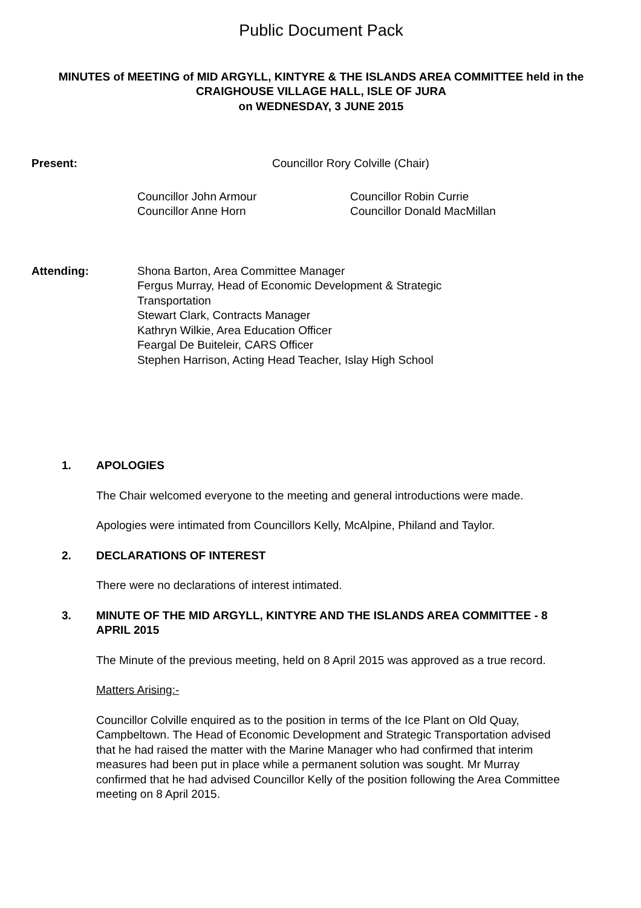Public Document Pack
MINUTES of MEETING of MID ARGYLL, KINTYRE & THE ISLANDS AREA COMMITTEE held in the CRAIGHOUSE VILLAGE HALL, ISLE OF JURA
on WEDNESDAY, 3 JUNE 2015
Present: Councillor Rory Colville (Chair)
Councillor John Armour
Councillor Anne Horn
Councillor Robin Currie
Councillor Donald MacMillan
Attending: Shona Barton, Area Committee Manager
Fergus Murray, Head of Economic Development & Strategic
Transportation
Stewart Clark, Contracts Manager
Kathryn Wilkie, Area Education Officer
Feargal De Buiteleir, CARS Officer
Stephen Harrison, Acting Head Teacher, Islay High School
1.
APOLOGIES
The Chair welcomed everyone to the meeting and general introductions were made.
Apologies were intimated from Councillors Kelly, McAlpine, Philand and Taylor.
2.
DECLARATIONS OF INTEREST
There were no declarations of interest intimated.
3.
MINUTE OF THE MID ARGYLL, KINTYRE AND THE ISLANDS AREA COMMITTEE - 8 APRIL 2015
The Minute of the previous meeting, held on 8 April 2015 was approved as a true record.
Matters Arising:-
Councillor Colville enquired as to the position in terms of the Ice Plant on Old Quay, Campbeltown. The Head of Economic Development and Strategic Transportation advised that he had raised the matter with the Marine Manager who had confirmed that interim measures had been put in place while a permanent solution was sought. Mr Murray confirmed that he had advised Councillor Kelly of the position following the Area Committee meeting on 8 April 2015.